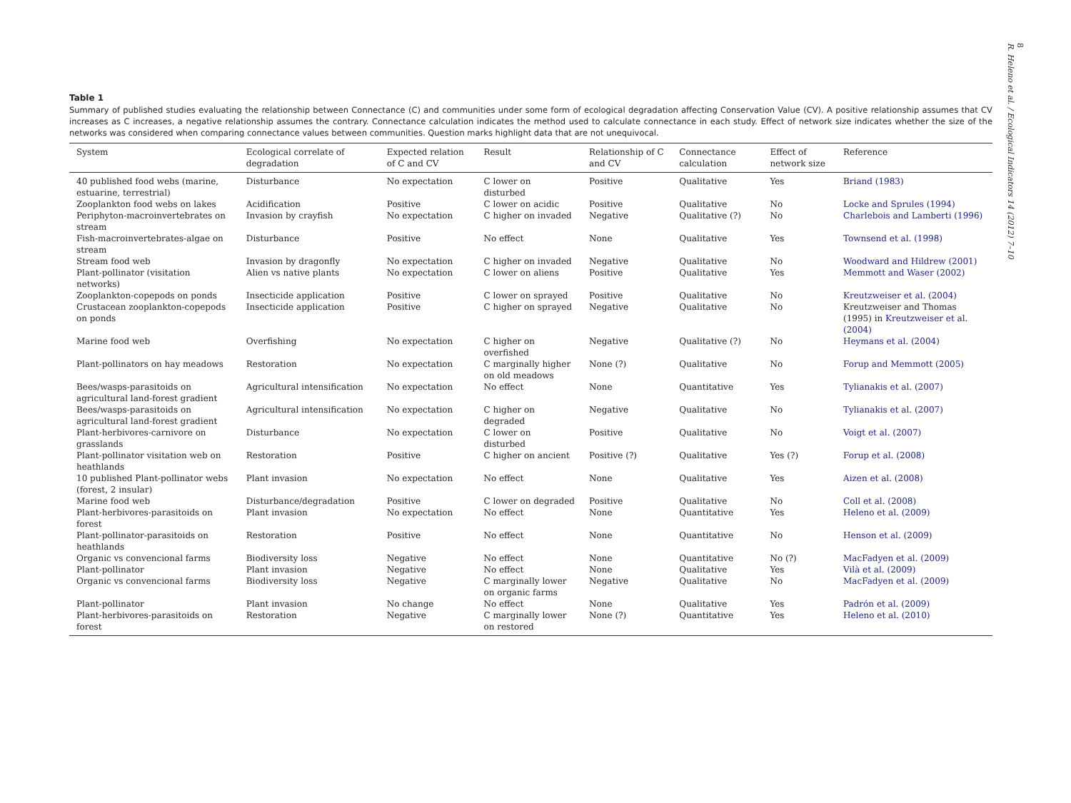8
R. Heleno et al. / Ecological Indicators 14 (2012) 7–10
Table 1
Summary of published studies evaluating the relationship between Connectance (C) and communities under some form of ecological degradation affecting Conservation Value (CV). A positive relationship assumes that CV increases as C increases, a negative relationship assumes the contrary. Connectance calculation indicates the method used to calculate connectance in each study. Effect of network size indicates whether the size of the networks was considered when comparing connectance values between communities. Question marks highlight data that are not unequivocal.
| System | Ecological correlate of degradation | Expected relation of C and CV | Result | Relationship of C and CV | Connectance calculation | Effect of network size | Reference |
| --- | --- | --- | --- | --- | --- | --- | --- |
| 40 published food webs (marine, estuarine, terrestrial) | Disturbance | No expectation | C lower on disturbed | Positive | Qualitative | Yes | Briand (1983) |
| Zooplankton food webs on lakes | Acidification | Positive | C lower on acidic | Positive | Qualitative | No | Locke and Sprules (1994) |
| Periphyton-macroinvertebrates on stream | Invasion by crayfish | No expectation | C higher on invaded | Negative | Qualitative (?) | No | Charlebois and Lamberti (1996) |
| Fish-macroinvertebrates-algae on stream | Disturbance | Positive | No effect | None | Qualitative | Yes | Townsend et al. (1998) |
| Stream food web | Invasion by dragonfly | No expectation | C higher on invaded | Negative | Qualitative | No | Woodward and Hildrew (2001) |
| Plant-pollinator (visitation networks) | Alien vs native plants | No expectation | C lower on aliens | Positive | Qualitative | Yes | Memmott and Waser (2002) |
| Zooplankton-copepods on ponds | Insecticide application | Positive | C lower on sprayed | Positive | Qualitative | No | Kreutzweiser et al. (2004) |
| Crustacean zooplankton-copepods on ponds | Insecticide application | Positive | C higher on sprayed | Negative | Qualitative | No | Kreutzweiser and Thomas (1995) in Kreutzweiser et al. (2004) |
| Marine food web | Overfishing | No expectation | C higher on overfished | Negative | Qualitative (?) | No | Heymans et al. (2004) |
| Plant-pollinators on hay meadows | Restoration | No expectation | C marginally higher on old meadows | None (?) | Qualitative | No | Forup and Memmott (2005) |
| Bees/wasps-parasitoids on agricultural land-forest gradient | Agricultural intensification | No expectation | No effect | None | Quantitative | Yes | Tylianakis et al. (2007) |
| Bees/wasps-parasitoids on agricultural land-forest gradient | Agricultural intensification | No expectation | C higher on degraded | Negative | Qualitative | No | Tylianakis et al. (2007) |
| Plant-herbivores-carnivore on grasslands | Disturbance | No expectation | C lower on disturbed | Positive | Qualitative | No | Voigt et al. (2007) |
| Plant-pollinator visitation web on heathlands | Restoration | Positive | C higher on ancient | Positive (?) | Qualitative | Yes (?) | Forup et al. (2008) |
| 10 published Plant-pollinator webs (forest, 2 insular) | Plant invasion | No expectation | No effect | None | Qualitative | Yes | Aizen et al. (2008) |
| Marine food web | Disturbance/degradation | Positive | C lower on degraded | Positive | Qualitative | No | Coll et al. (2008) |
| Plant-herbivores-parasitoids on forest | Plant invasion | No expectation | No effect | None | Quantitative | Yes | Heleno et al. (2009) |
| Plant-pollinator-parasitoids on heathlands | Restoration | Positive | No effect | None | Quantitative | No | Henson et al. (2009) |
| Organic vs convencional farms | Biodiversity loss | Negative | No effect | None | Quantitative | No (?) | MacFadyen et al. (2009) |
| Plant-pollinator | Plant invasion | Negative | No effect | None | Qualitative | Yes | Vilà et al. (2009) |
| Organic vs convencional farms | Biodiversity loss | Negative | C marginally lower on organic farms | Negative | Qualitative | No | MacFadyen et al. (2009) |
| Plant-pollinator | Plant invasion | No change | No effect | None | Qualitative | Yes | Padrón et al. (2009) |
| Plant-herbivores-parasitoids on forest | Restoration | Negative | C marginally lower on restored | None (?) | Quantitative | Yes | Heleno et al. (2010) |